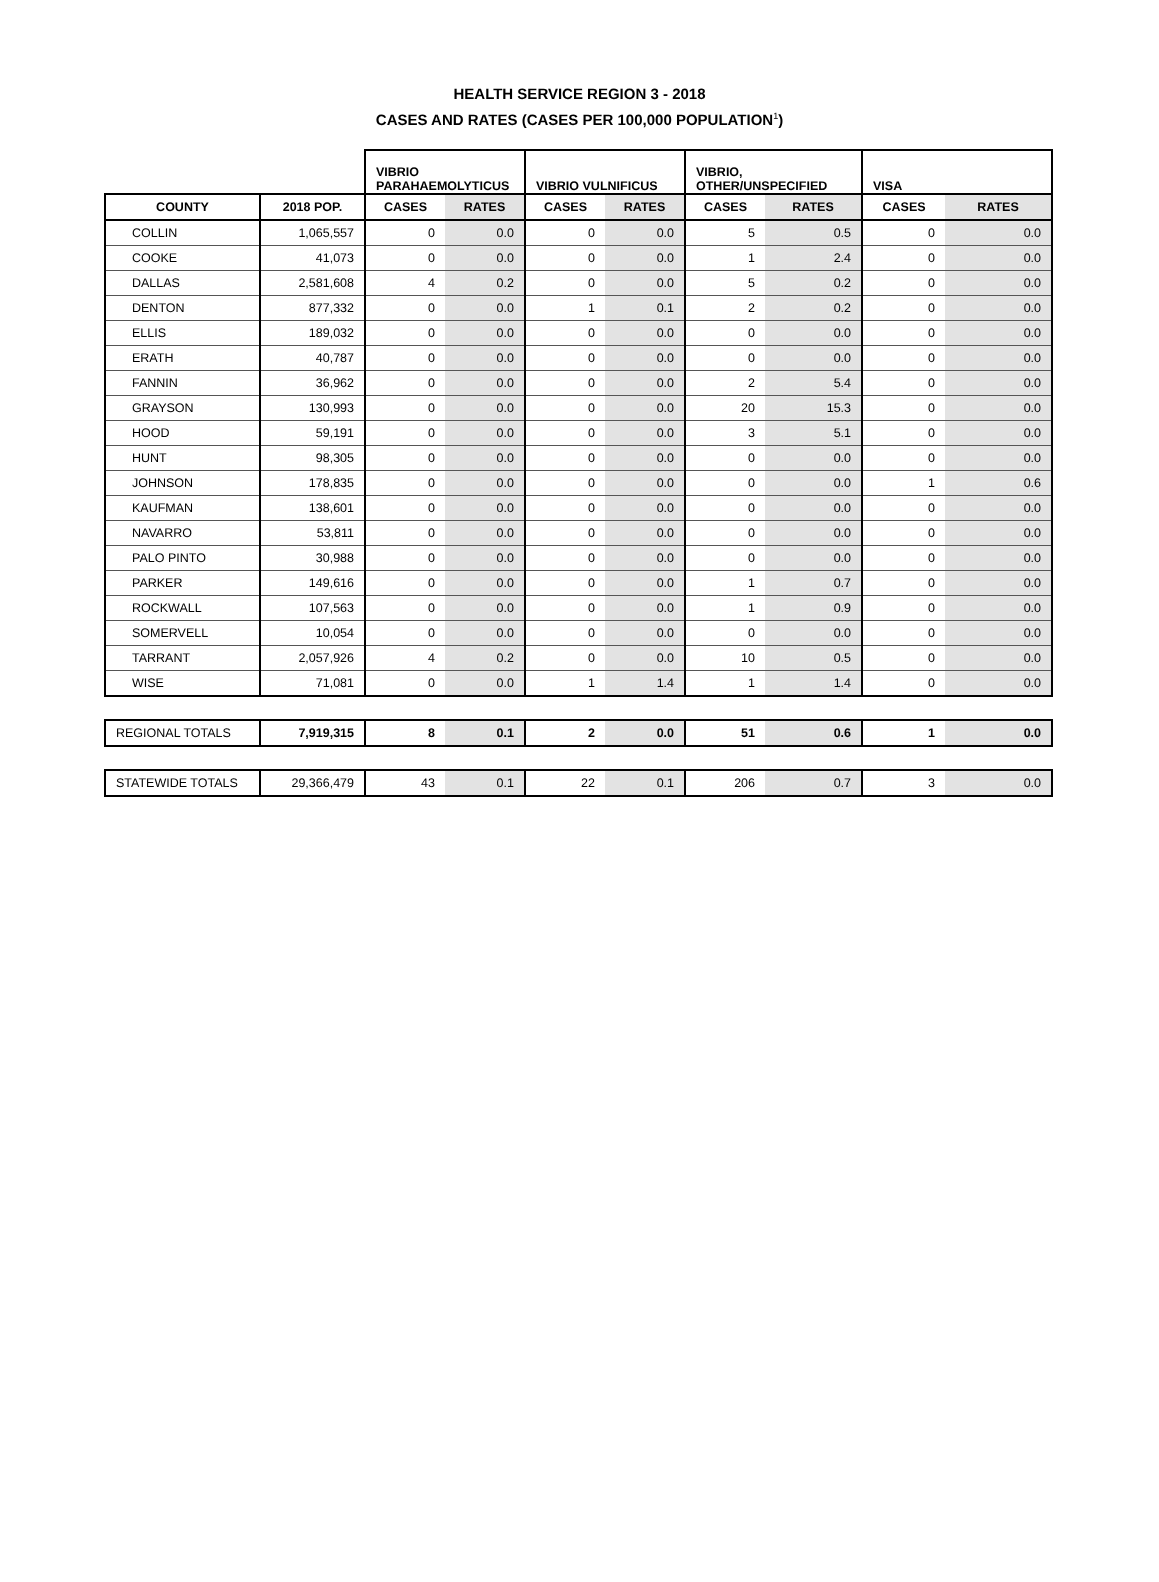HEALTH SERVICE REGION 3 - 2018
CASES AND RATES (CASES PER 100,000 POPULATION<sup>1</sup>)
| | | VIBRIO PARAHAEMOLYTICUS | | VIBRIO VULNIFICUS | | VIBRIO, OTHER/UNSPECIFIED | | VISA | |
| --- | --- | --- | --- | --- | --- | --- | --- | --- | --- |
| COUNTY | 2018 POP. | CASES | RATES | CASES | RATES | CASES | RATES | CASES | RATES |
| COLLIN | 1,065,557 | 0 | 0.0 | 0 | 0.0 | 5 | 0.5 | 0 | 0.0 |
| COOKE | 41,073 | 0 | 0.0 | 0 | 0.0 | 1 | 2.4 | 0 | 0.0 |
| DALLAS | 2,581,608 | 4 | 0.2 | 0 | 0.0 | 5 | 0.2 | 0 | 0.0 |
| DENTON | 877,332 | 0 | 0.0 | 1 | 0.1 | 2 | 0.2 | 0 | 0.0 |
| ELLIS | 189,032 | 0 | 0.0 | 0 | 0.0 | 0 | 0.0 | 0 | 0.0 |
| ERATH | 40,787 | 0 | 0.0 | 0 | 0.0 | 0 | 0.0 | 0 | 0.0 |
| FANNIN | 36,962 | 0 | 0.0 | 0 | 0.0 | 2 | 5.4 | 0 | 0.0 |
| GRAYSON | 130,993 | 0 | 0.0 | 0 | 0.0 | 20 | 15.3 | 0 | 0.0 |
| HOOD | 59,191 | 0 | 0.0 | 0 | 0.0 | 3 | 5.1 | 0 | 0.0 |
| HUNT | 98,305 | 0 | 0.0 | 0 | 0.0 | 0 | 0.0 | 0 | 0.0 |
| JOHNSON | 178,835 | 0 | 0.0 | 0 | 0.0 | 0 | 0.0 | 1 | 0.6 |
| KAUFMAN | 138,601 | 0 | 0.0 | 0 | 0.0 | 0 | 0.0 | 0 | 0.0 |
| NAVARRO | 53,811 | 0 | 0.0 | 0 | 0.0 | 0 | 0.0 | 0 | 0.0 |
| PALO PINTO | 30,988 | 0 | 0.0 | 0 | 0.0 | 0 | 0.0 | 0 | 0.0 |
| PARKER | 149,616 | 0 | 0.0 | 0 | 0.0 | 1 | 0.7 | 0 | 0.0 |
| ROCKWALL | 107,563 | 0 | 0.0 | 0 | 0.0 | 1 | 0.9 | 0 | 0.0 |
| SOMERVELL | 10,054 | 0 | 0.0 | 0 | 0.0 | 0 | 0.0 | 0 | 0.0 |
| TARRANT | 2,057,926 | 4 | 0.2 | 0 | 0.0 | 10 | 0.5 | 0 | 0.0 |
| WISE | 71,081 | 0 | 0.0 | 1 | 1.4 | 1 | 1.4 | 0 | 0.0 |
| REGIONAL TOTALS | 7,919,315 | 8 | 0.1 | 2 | 0.0 | 51 | 0.6 | 1 | 0.0 |
| STATEWIDE TOTALS | 29,366,479 | 43 | 0.1 | 22 | 0.1 | 206 | 0.7 | 3 | 0.0 |